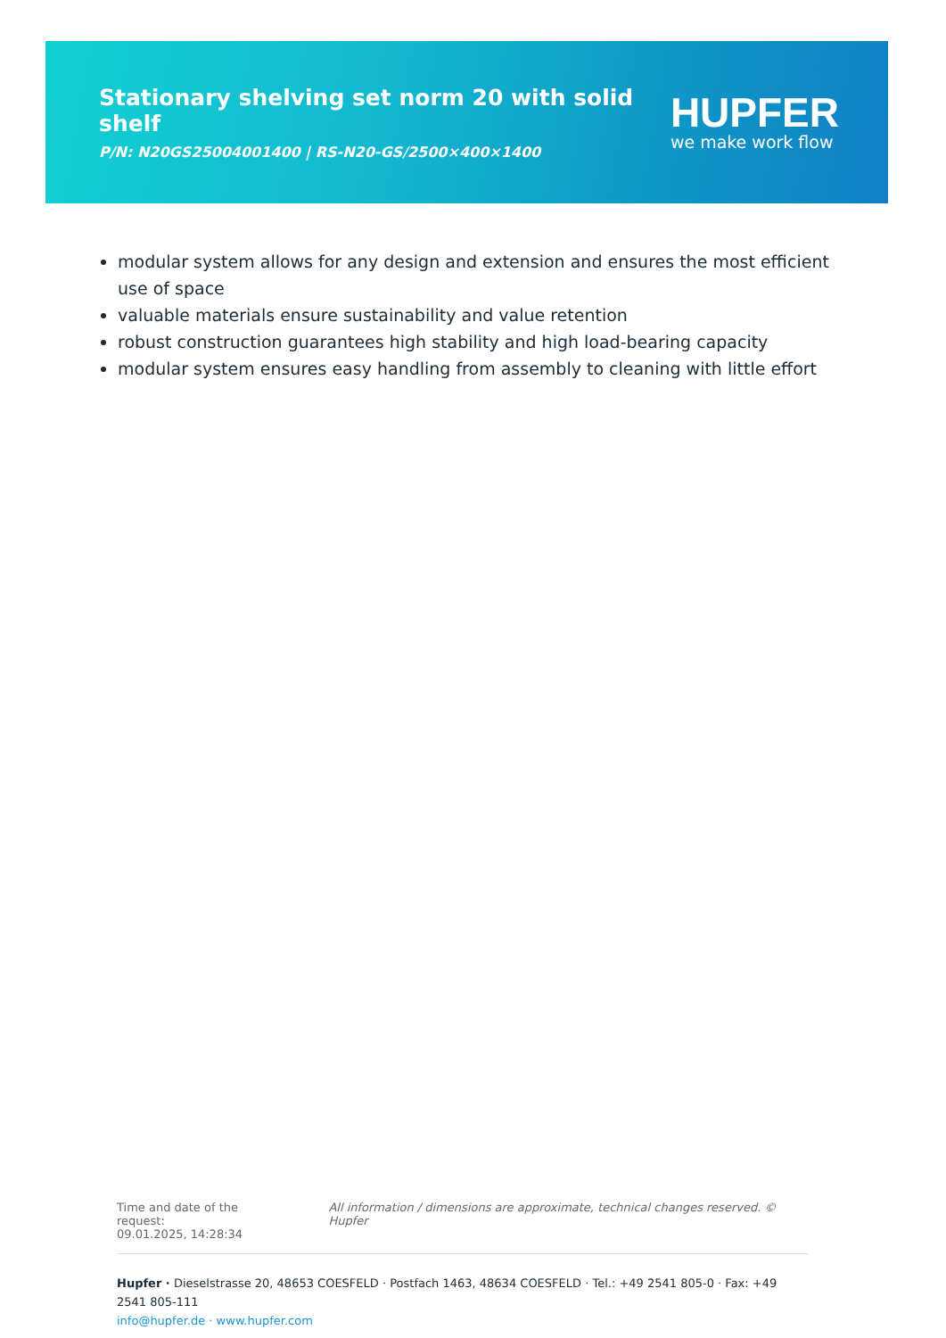Stationary shelving set norm 20 with solid shelf
P/N: N20GS25004001400 | RS-N20-GS/2500×400×1400
HUPFER
we make work flow
modular system allows for any design and extension and ensures the most efficient use of space
valuable materials ensure sustainability and value retention
robust construction guarantees high stability and high load-bearing capacity
modular system ensures easy handling from assembly to cleaning with little effort
Time and date of the request:
09.01.2025, 14:28:34
All information / dimensions are approximate, technical changes reserved. © Hupfer
Hupfer · Dieselstrasse 20, 48653 COESFELD · Postfach 1463, 48634 COESFELD · Tel.: +49 2541 805-0 · Fax: +49 2541 805-111
info@hupfer.de · www.hupfer.com